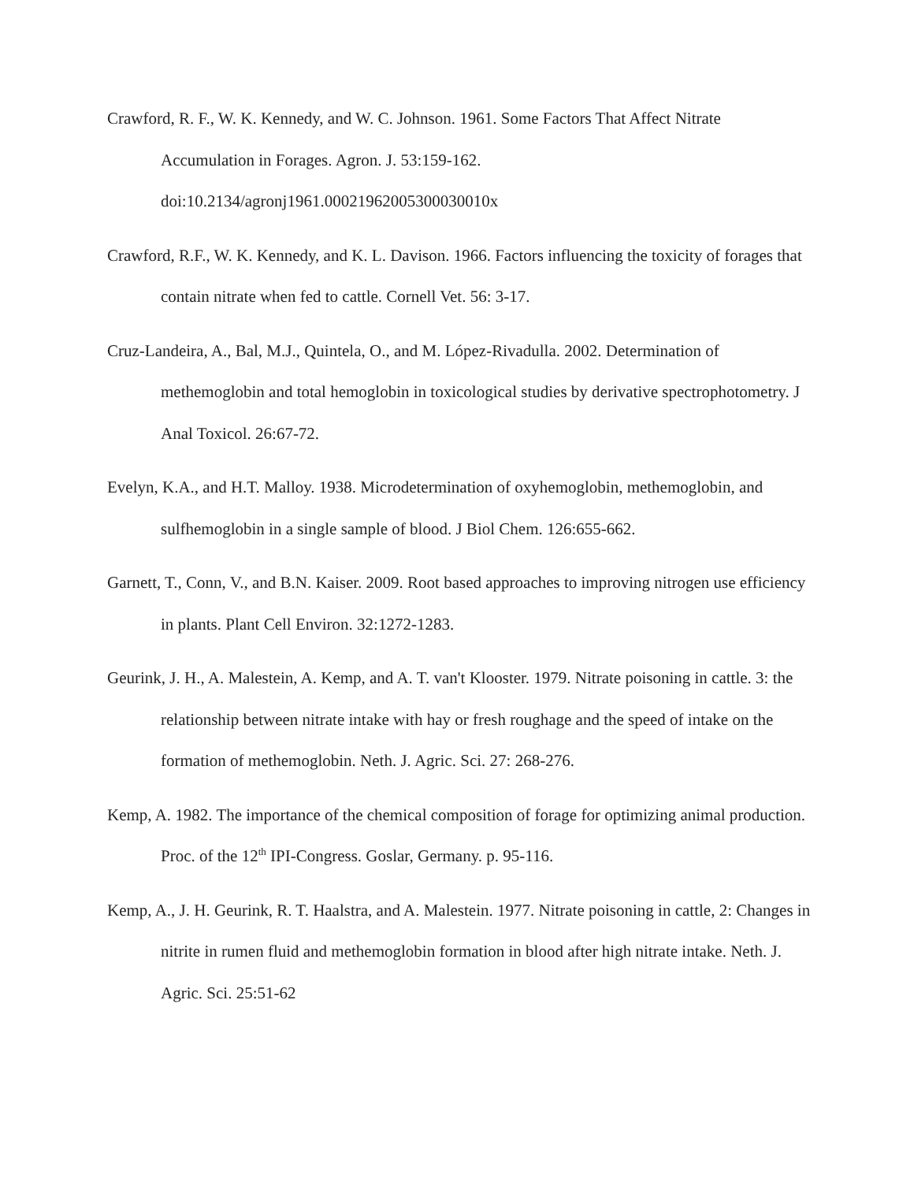Crawford, R. F., W. K. Kennedy, and W. C. Johnson. 1961. Some Factors That Affect Nitrate Accumulation in Forages. Agron. J. 53:159-162.
doi:10.2134/agronj1961.00021962005300030010x
Crawford, R.F., W. K. Kennedy, and K. L. Davison. 1966. Factors influencing the toxicity of forages that contain nitrate when fed to cattle. Cornell Vet. 56: 3-17.
Cruz-Landeira, A., Bal, M.J., Quintela, O., and M. López-Rivadulla. 2002. Determination of methemoglobin and total hemoglobin in toxicological studies by derivative spectrophotometry. J Anal Toxicol. 26:67-72.
Evelyn, K.A., and H.T. Malloy. 1938. Microdetermination of oxyhemoglobin, methemoglobin, and sulfhemoglobin in a single sample of blood. J Biol Chem. 126:655-662.
Garnett, T., Conn, V., and B.N. Kaiser. 2009. Root based approaches to improving nitrogen use efficiency in plants. Plant Cell Environ. 32:1272-1283.
Geurink, J. H., A. Malestein, A. Kemp, and A. T. van't Klooster. 1979. Nitrate poisoning in cattle. 3: the relationship between nitrate intake with hay or fresh roughage and the speed of intake on the formation of methemoglobin. Neth. J. Agric. Sci. 27: 268-276.
Kemp, A. 1982. The importance of the chemical composition of forage for optimizing animal production. Proc. of the 12<sup>th</sup> IPI-Congress. Goslar, Germany. p. 95-116.
Kemp, A., J. H. Geurink, R. T. Haalstra, and A. Malestein. 1977. Nitrate poisoning in cattle, 2: Changes in nitrite in rumen fluid and methemoglobin formation in blood after high nitrate intake. Neth. J. Agric. Sci. 25:51-62